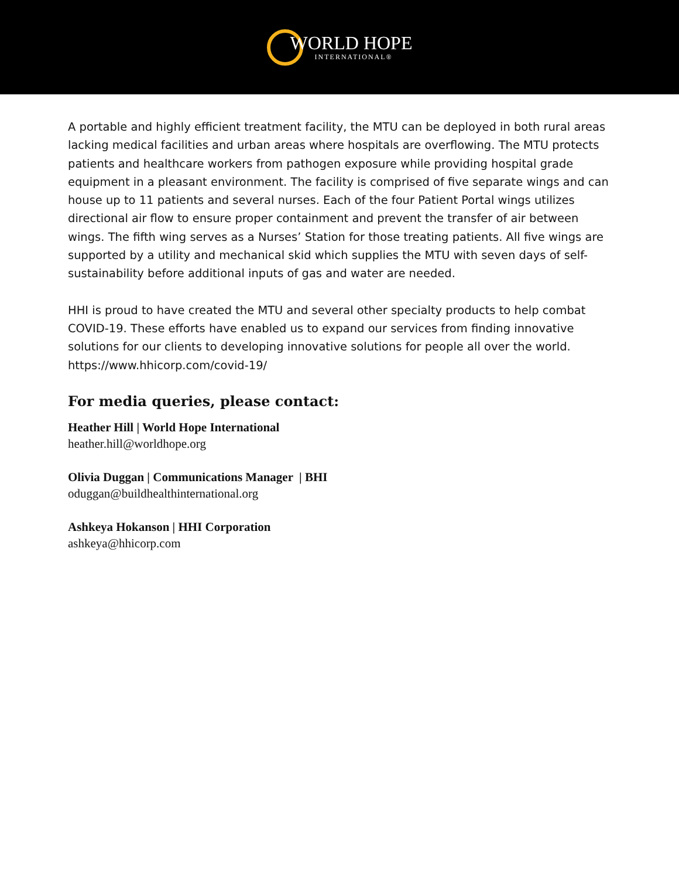WORLD HOPE
INTERNATIONAL®
A portable and highly efficient treatment facility, the MTU can be deployed in both rural areas lacking medical facilities and urban areas where hospitals are overflowing. The MTU protects patients and healthcare workers from pathogen exposure while providing hospital grade equipment in a pleasant environment. The facility is comprised of five separate wings and can house up to 11 patients and several nurses. Each of the four Patient Portal wings utilizes directional air flow to ensure proper containment and prevent the transfer of air between wings. The fifth wing serves as a Nurses’ Station for those treating patients. All five wings are supported by a utility and mechanical skid which supplies the MTU with seven days of self-sustainability before additional inputs of gas and water are needed.
HHI is proud to have created the MTU and several other specialty products to help combat COVID-19. These efforts have enabled us to expand our services from finding innovative solutions for our clients to developing innovative solutions for people all over the world.
https://www.hhicorp.com/covid-19/
For media queries, please contact:
Heather Hill | World Hope International
heather.hill@worldhope.org
Olivia Duggan | Communications Manager | BHI
oduggan@buildhealthinternational.org
Ashkeya Hokanson | HHI Corporation
ashkeya@hhicorp.com